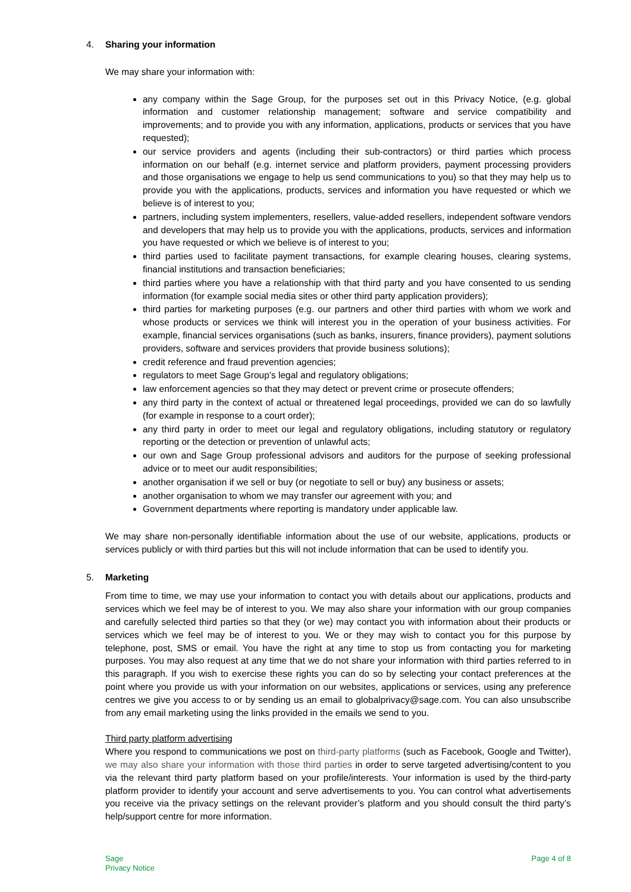4. Sharing your information
We may share your information with:
any company within the Sage Group, for the purposes set out in this Privacy Notice, (e.g. global information and customer relationship management; software and service compatibility and improvements; and to provide you with any information, applications, products or services that you have requested);
our service providers and agents (including their sub-contractors) or third parties which process information on our behalf (e.g. internet service and platform providers, payment processing providers and those organisations we engage to help us send communications to you) so that they may help us to provide you with the applications, products, services and information you have requested or which we believe is of interest to you;
partners, including system implementers, resellers, value-added resellers, independent software vendors and developers that may help us to provide you with the applications, products, services and information you have requested or which we believe is of interest to you;
third parties used to facilitate payment transactions, for example clearing houses, clearing systems, financial institutions and transaction beneficiaries;
third parties where you have a relationship with that third party and you have consented to us sending information (for example social media sites or other third party application providers);
third parties for marketing purposes (e.g. our partners and other third parties with whom we work and whose products or services we think will interest you in the operation of your business activities. For example, financial services organisations (such as banks, insurers, finance providers), payment solutions providers, software and services providers that provide business solutions);
credit reference and fraud prevention agencies;
regulators to meet Sage Group’s legal and regulatory obligations;
law enforcement agencies so that they may detect or prevent crime or prosecute offenders;
any third party in the context of actual or threatened legal proceedings, provided we can do so lawfully (for example in response to a court order);
any third party in order to meet our legal and regulatory obligations, including statutory or regulatory reporting or the detection or prevention of unlawful acts;
our own and Sage Group professional advisors and auditors for the purpose of seeking professional advice or to meet our audit responsibilities;
another organisation if we sell or buy (or negotiate to sell or buy) any business or assets;
another organisation to whom we may transfer our agreement with you; and
Government departments where reporting is mandatory under applicable law.
We may share non-personally identifiable information about the use of our website, applications, products or services publicly or with third parties but this will not include information that can be used to identify you.
5. Marketing
From time to time, we may use your information to contact you with details about our applications, products and services which we feel may be of interest to you. We may also share your information with our group companies and carefully selected third parties so that they (or we) may contact you with information about their products or services which we feel may be of interest to you. We or they may wish to contact you for this purpose by telephone, post, SMS or email. You have the right at any time to stop us from contacting you for marketing purposes. You may also request at any time that we do not share your information with third parties referred to in this paragraph. If you wish to exercise these rights you can do so by selecting your contact preferences at the point where you provide us with your information on our websites, applications or services, using any preference centres we give you access to or by sending us an email to globalprivacy@sage.com. You can also unsubscribe from any email marketing using the links provided in the emails we send to you.
Third party platform advertising
Where you respond to communications we post on third-party platforms (such as Facebook, Google and Twitter), we may also share your information with those third parties in order to serve targeted advertising/content to you via the relevant third party platform based on your profile/interests. Your information is used by the third-party platform provider to identify your account and serve advertisements to you. You can control what advertisements you receive via the privacy settings on the relevant provider’s platform and you should consult the third party’s help/support centre for more information.
Sage
Privacy Notice
Page 4 of 8